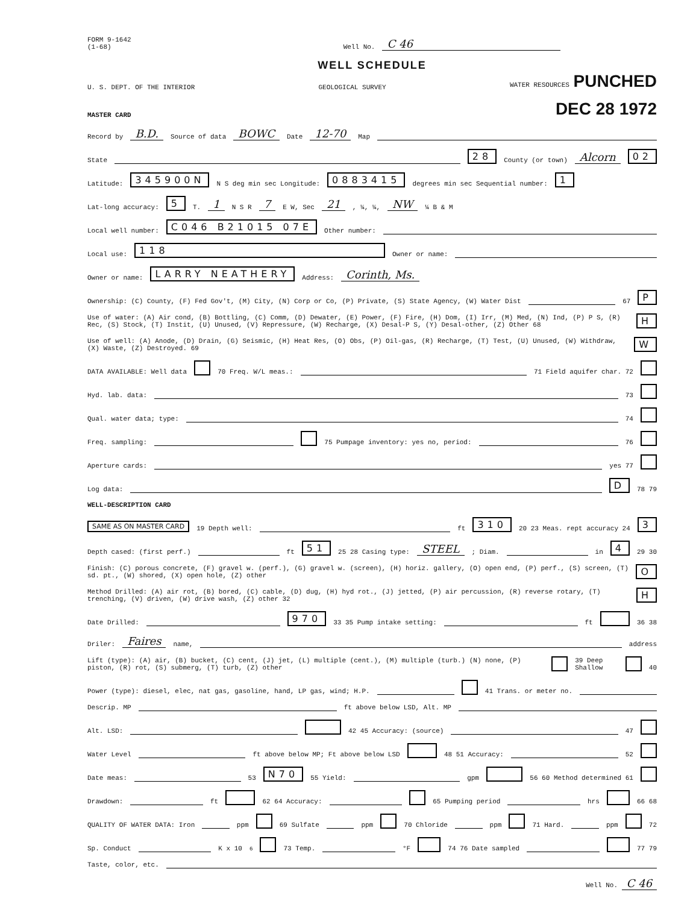FORM 9-1642
(1-68)
Well No.
C 46
WELL SCHEDULE
U. S. DEPT. OF THE INTERIOR GEOLOGICAL SURVEY WATER RESOURCES PUNCHED
MASTER CARD DEC 28 1972
Record by B.D. Source of data BOWC Date 12-70 Map
State 28 County (or town) Alcorn 02
Latitude: 345900N N S deg min sec Longitude: 0883415 degrees min sec Sequential number: 1
Lat-long accuracy: 5 T. 1 N S R 7 E W, Sec 21 , ¼, ¼, NW ¼ B & M
Local well number: C046 B21015 07E Other number:
Local use: 118 Owner or name:
Owner or name: LARRY NEATHERY Address: Corinth, Ms.
Ownership: (C) County, (F) Fed Gov't, (M) City, (N) Corp or Co, (P) Private, (S) State Agency, (W) Water Dist 67 P
Use of water: (A) Air cond, (B) Bottling, (C) Comm, (D) Dewater, (E) Power, (F) Fire, (H) Dom, (I) Irr, (M) Med, (N) Ind, (P) P S, (R) Rec, (S) Stock, (T) Instit, (U) Unused, (V) Repressure, (W) Recharge, (X) Desal-P S, (Y) Desal-other, (Z) Other 68 H
Use of well: (A) Anode, (D) Drain, (G) Seismic, (H) Heat Res, (O) Obs, (P) Oil-gas, (R) Recharge, (T) Test, (U) Unused, (W) Withdraw, (X) Waste, (Z) Destroyed. 69 W
DATA AVAILABLE: Well data 70 Freq. W/L meas.: 71 Field aquifer char. 72
Hyd. lab. data: 73
Qual. water data; type: 74
Freq. sampling: 75 Pumpage inventory: yes no, period: 76
Aperture cards: yes 77
Log data: D 78 79
WELL-DESCRIPTION CARD
SAME AS ON MASTER CARD 19 Depth well: ft 310 20 23 Meas. rept accuracy 24 3
Depth cased: (first perf.) ft 51 25 28 Casing type: STEEL; Diam. in 4 29 30
Finish: (C) porous concrete, (F) gravel w. (perf.), (G) gravel w. (screen), (H) horiz. gallery, (O) open end, (P) perf., (S) screen, (T) sd. pt., (W) shored, (X) open hole, (Z) other O
Method Drilled: (A) air rot, (B) bored, (C) cable, (D) dug, (H) hyd rot., (J) jetted, (P) air percussion, (R) reverse rotary, (T) trenching, (V) driven, (W) drive wash, (Z) other 32 H
Date Drilled: 970 33 35 Pump intake setting: ft 36 38
Driler: Faires name, address
Lift (type): (A) air, (B) bucket, (C) cent, (J) jet, (L) multiple (cent.), (M) multiple (turb.) (N) none, (P) piston, (R) rot, (S) submerg, (T) turb, (Z) other 39 Deep Shallow 40
Power (type): diesel, elec, nat gas, gasoline, hand, LP gas, wind; H.P. 41 Trans. or meter no.
Descrip. MP ft above below LSD, Alt. MP
Alt. LSD: 42 45 Accuracy: (source) 47
Water Level ft above below MP; Ft above below LSD 48 51 Accuracy: 52
Date meas: 53 N70 55 Yield: gpm 56 60 Method determined 61
Drawdown: ft 62 64 Accuracy: 65 Pumping period hrs 66 68
QUALITY OF WATER DATA: Iron ppm 69 Sulfate ppm 70 Chloride ppm 71 Hard. ppm 72
Sp. Conduct K x 10<sup>6</sup> 73 Temp. °F 74 76 Date sampled 77 79
Taste, color, etc.
Well No. C 46